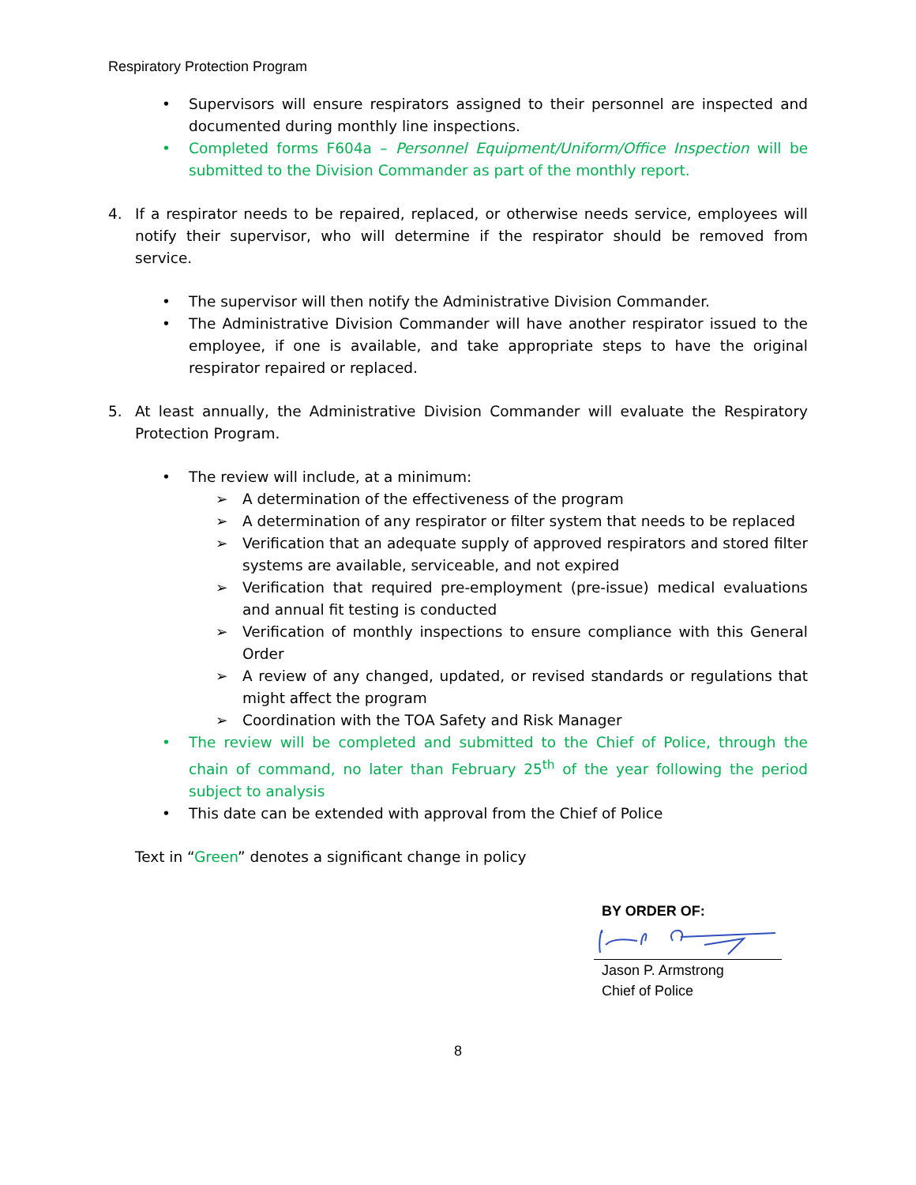Respiratory Protection Program
• Supervisors will ensure respirators assigned to their personnel are inspected and documented during monthly line inspections.
• Completed forms F604a – Personnel Equipment/Uniform/Office Inspection will be submitted to the Division Commander as part of the monthly report.
4. If a respirator needs to be repaired, replaced, or otherwise needs service, employees will notify their supervisor, who will determine if the respirator should be removed from service.
• The supervisor will then notify the Administrative Division Commander.
• The Administrative Division Commander will have another respirator issued to the employee, if one is available, and take appropriate steps to have the original respirator repaired or replaced.
5. At least annually, the Administrative Division Commander will evaluate the Respiratory Protection Program.
• The review will include, at a minimum:
➢ A determination of the effectiveness of the program
➢ A determination of any respirator or filter system that needs to be replaced
➢ Verification that an adequate supply of approved respirators and stored filter systems are available, serviceable, and not expired
➢ Verification that required pre-employment (pre-issue) medical evaluations and annual fit testing is conducted
➢ Verification of monthly inspections to ensure compliance with this General Order
➢ A review of any changed, updated, or revised standards or regulations that might affect the program
➢ Coordination with the TOA Safety and Risk Manager
• The review will be completed and submitted to the Chief of Police, through the chain of command, no later than February 25<sup>th</sup> of the year following the period subject to analysis
• This date can be extended with approval from the Chief of Police
Text in “Green” denotes a significant change in policy
BY ORDER OF:
Jason P. Armstrong
Chief of Police
8